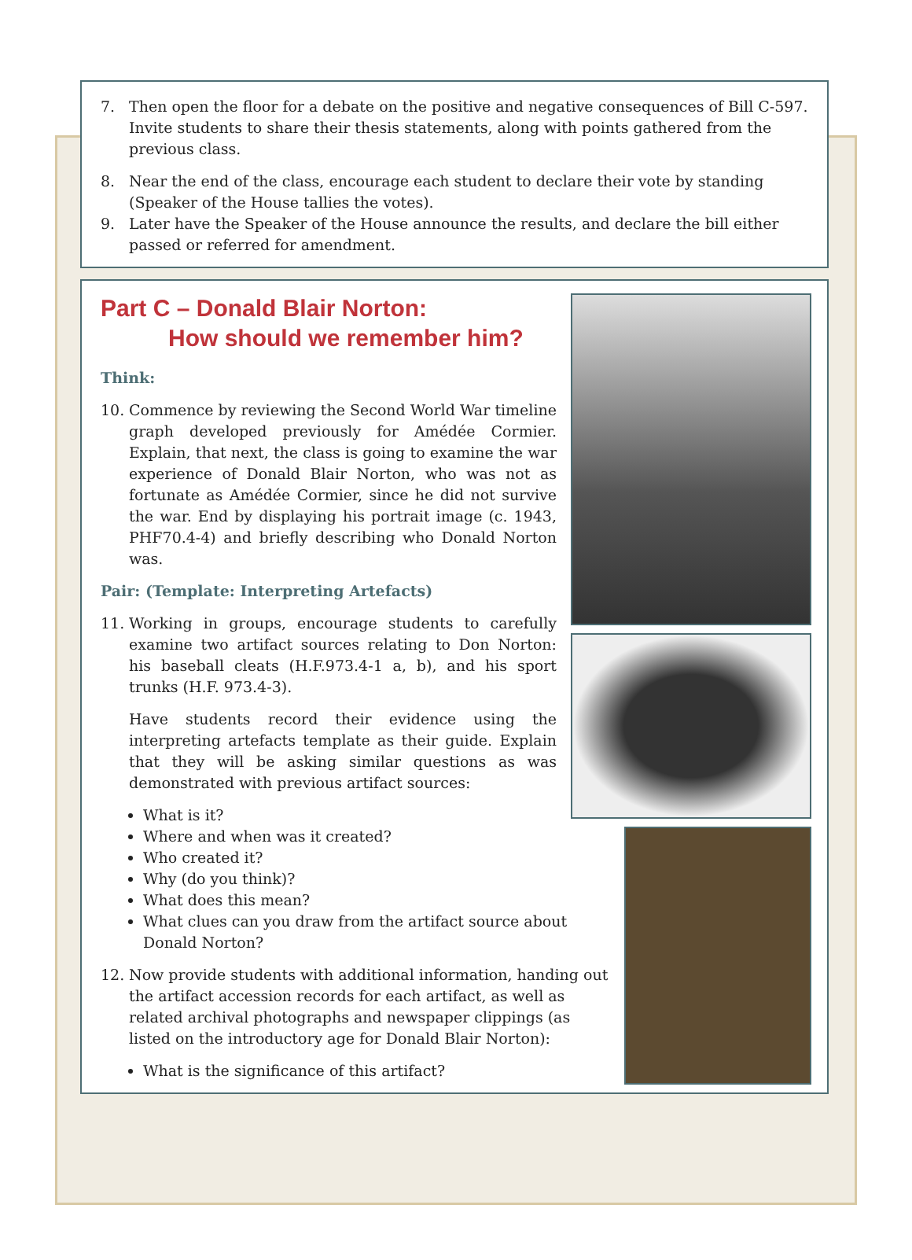7. Then open the floor for a debate on the positive and negative consequences of Bill C-597. Invite students to share their thesis statements, along with points gathered from the previous class.
8. Near the end of the class, encourage each student to declare their vote by standing (Speaker of the House tallies the votes).
9. Later have the Speaker of the House announce the results, and declare the bill either passed or referred for amendment.
Part C – Donald Blair Norton:
How should we remember him?
Think:
10. Commence by reviewing the Second World War timeline graph developed previously for Amédée Cormier. Explain, that next, the class is going to examine the war experience of Donald Blair Norton, who was not as fortunate as Amédée Cormier, since he did not survive the war. End by displaying his portrait image (c. 1943, PHF70.4-4) and briefly describing who Donald Norton was.
Pair: (Template: Interpreting Artefacts)
11. Working in groups, encourage students to carefully examine two artifact sources relating to Don Norton: his baseball cleats (H.F.973.4-1 a, b), and his sport trunks (H.F. 973.4-3).
Have students record their evidence using the interpreting artefacts template as their guide. Explain that they will be asking similar questions as was demonstrated with previous artifact sources:
What is it?
Where and when was it created?
Who created it?
Why (do you think)?
What does this mean?
What clues can you draw from the artifact source about Donald Norton?
12. Now provide students with additional information, handing out the artifact accession records for each artifact, as well as related archival photographs and newspaper clippings (as listed on the introductory age for Donald Blair Norton):
What is the significance of this artifact?